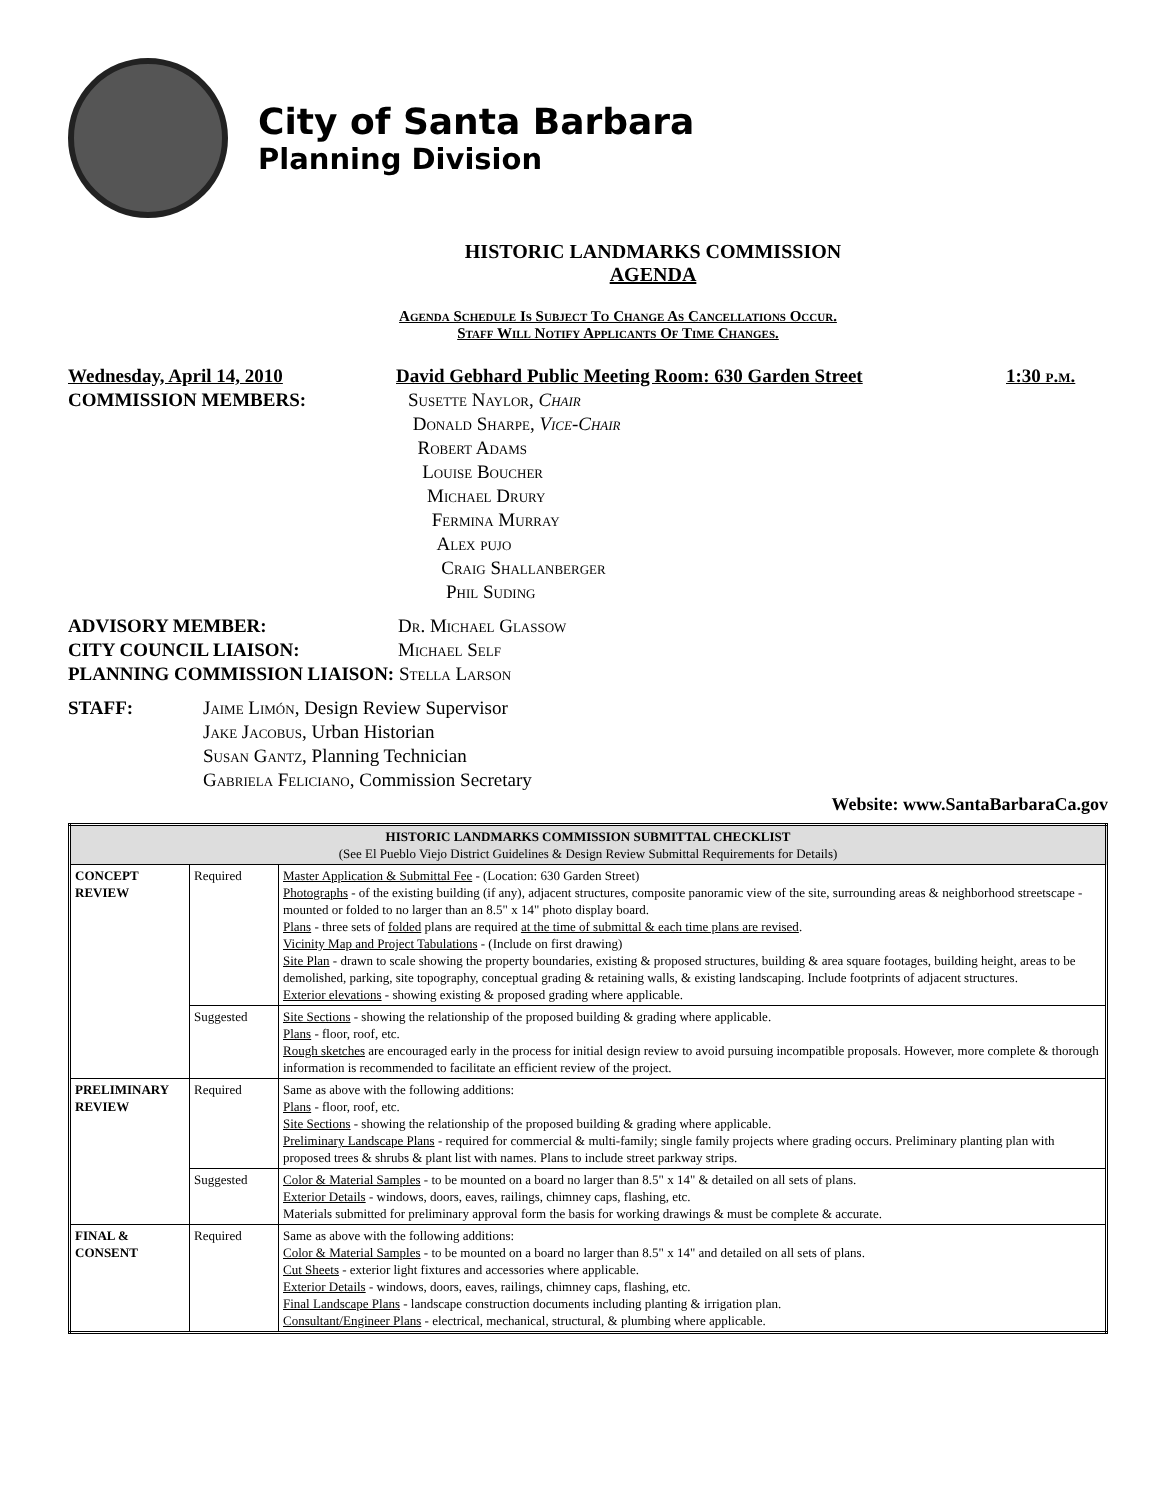City of Santa Barbara
Planning Division
HISTORIC LANDMARKS COMMISSION
AGENDA
Agenda Schedule Is Subject To Change As Cancellations Occur.
Staff Will Notify Applicants Of Time Changes.
Wednesday, April 14, 2010 David Gebhard Public Meeting Room: 630 Garden Street 1:30 p.m.
COMMISSION MEMBERS: Susette Naylor, Chair
Donald Sharpe, Vice-Chair
Robert Adams
Louise Boucher
Michael Drury
Fermina Murray
Alex pujo
Craig Shallanberger
Phil Suding
ADVISORY MEMBER: Dr. Michael Glassow
CITY COUNCIL LIAISON: Michael Self
PLANNING COMMISSION LIAISON: Stella Larson
STAFF: Jaime Limón, Design Review Supervisor
Jake Jacobus, Urban Historian
Susan Gantz, Planning Technician
Gabriela Feliciano, Commission Secretary
Website: www.SantaBarbaraCa.gov
| HISTORIC LANDMARKS COMMISSION SUBMITTAL CHECKLIST (See El Pueblo Viejo District Guidelines & Design Review Submittal Requirements for Details) | | |
| --- | --- | --- |
| CONCEPT REVIEW | Required | Master Application & Submittal Fee - (Location: 630 Garden Street) Photographs - of the existing building (if any), adjacent structures, composite panoramic view of the site, surrounding areas & neighborhood streetscape - mounted or folded to no larger than an 8.5" x 14" photo display board. Plans - three sets of folded plans are required at the time of submittal & each time plans are revised . Vicinity Map and Project Tabulations - (Include on first drawing) Site Plan - drawn to scale showing the property boundaries, existing & proposed structures, building & area square footages, building height, areas to be demolished, parking, site topography, conceptual grading & retaining walls, & existing landscaping. Include footprints of adjacent structures. Exterior elevations - showing existing & proposed grading where applicable. |
| | Suggested | Site Sections - showing the relationship of the proposed building & grading where applicable. Plans - floor, roof, etc. Rough sketches are encouraged early in the process for initial design review to avoid pursuing incompatible proposals. However, more complete & thorough information is recommended to facilitate an efficient review of the project. |
| PRELIMINARY REVIEW | Required | Same as above with the following additions: Plans - floor, roof, etc. Site Sections - showing the relationship of the proposed building & grading where applicable. Preliminary Landscape Plans - required for commercial & multi-family; single family projects where grading occurs. Preliminary planting plan with proposed trees & shrubs & plant list with names. Plans to include street parkway strips. |
| | Suggested | Color & Material Samples - to be mounted on a board no larger than 8.5" x 14" & detailed on all sets of plans. Exterior Details - windows, doors, eaves, railings, chimney caps, flashing, etc. Materials submitted for preliminary approval form the basis for working drawings & must be complete & accurate. |
| FINAL & CONSENT | Required | Same as above with the following additions: Color & Material Samples - to be mounted on a board no larger than 8.5" x 14" and detailed on all sets of plans. Cut Sheets - exterior light fixtures and accessories where applicable. Exterior Details - windows, doors, eaves, railings, chimney caps, flashing, etc. Final Landscape Plans - landscape construction documents including planting & irrigation plan. Consultant/Engineer Plans - electrical, mechanical, structural, & plumbing where applicable. |